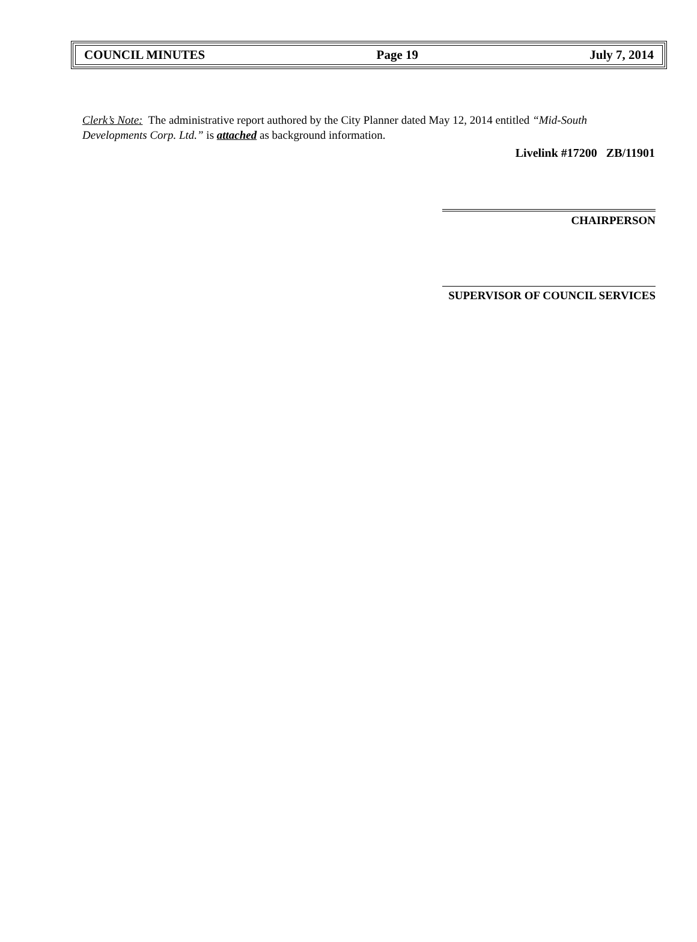COUNCIL MINUTES Page 19 July 7, 2014
Clerk’s Note: The administrative report authored by the City Planner dated May 12, 2014 entitled “Mid-South Developments Corp. Ltd.” is attached as background information.
Livelink #17200 ZB/11901
CHAIRPERSON
SUPERVISOR OF COUNCIL SERVICES